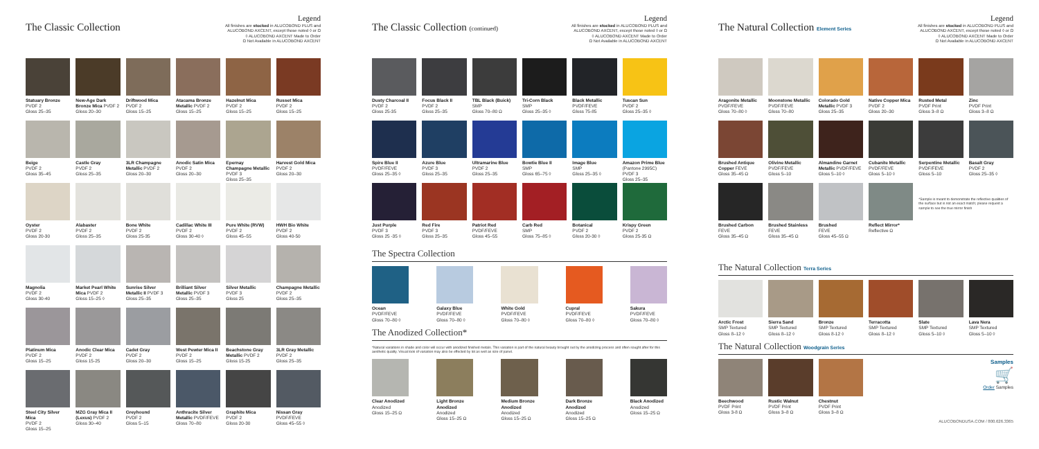The Classic Collection
Legend
All finishes are stocked in ALUCOBOND PLUS and ALUCOBOND AXCENT, except those noted ◊ or Ω
◊ ALUCOBOND AXCENT Made to Order
Ω Not Available in ALUCOBOND AXCENT
Statuary Bronze
PVDF 2
Gloss 25–35
New-Age Dark Bronze Mica PVDF 2
Gloss 20–30
Driftwood Mica
PVDF 2
Gloss 15–25
Atacama Bronze Metallic PVDF 2
Gloss 15–25
Hazelnut Mica
PVDF 2
Gloss 15–25
Russet Mica
PVDF 2
Gloss 15–25
Beige
PVDF 2
Gloss 35–45
Castle Gray
PVDF 2
Gloss 25–35
3LR Champagne Metallic PVDF 2
Gloss 20–30
Anodic Satin Mica
PVDF 2
Gloss 20–30
Epernay Champagne Metallic PVDF 3
Gloss 25–35
Harvest Gold Mica
PVDF 2
Gloss 20–30
Oyster
PVDF 2
Gloss 20-30
Alabaster
PVDF 2
Gloss 25–35
Bone White
PVDF 2
Gloss 25-35
Cadillac White III
PVDF 2
Gloss 30-40 ◊
Pure White (RVW)
PVDF 2
Gloss 45–55
HWH Bio White
PVDF 2
Gloss 40-50
Magnolia
PVDF 2
Gloss 30-40
Market Pearl White Mica PVDF 2
Gloss 15–25 ◊
Sunrise Silver Metallic II PVDF 3
Gloss 25–35
Brilliant Silver Metallic PVDF 3
Gloss 25–35
Silver Metallic
PVDF 3
Gloss 25
Champagne Metallic
PVDF 2
Gloss 25–35
Platinum Mica
PVDF 2
Gloss 15–25
Anodic Clear Mica
PVDF 2
Gloss 15-25
Cadet Gray
PVDF 2
Gloss 20–30
West Pewter Mica II
PVDF 2
Gloss 15–25
Beachstone Gray Metallic PVDF 2
Gloss 15-25
3LR Gray Metallic
PVDF 2
Gloss 25–35
Steel City Silver Mica
PVDF 2
Gloss 15–25
MZG Gray Mica II (Lexus) PVDF 2
Gloss 30–40
Greyhound
PVDF 2
Gloss 5–15
Anthracite Silver Metallic PVDF/FEVE
Gloss 70–80
Graphite Mica
PVDF 2
Gloss 20-30
Nissan Gray
PVDF/FEVE
Gloss 45–55 ◊
The Classic Collection (continued)
Legend
All finishes are stocked in ALUCOBOND PLUS and ALUCOBOND AXCENT, except those noted ◊ or Ω
◊ ALUCOBOND AXCENT Made to Order
Ω Not Available in ALUCOBOND AXCENT
Dusty Charcoal II
PVDF 2
Gloss 25-35
Focus Black II
PVDF 2
Gloss 25–35
TBL Black (Buick)
SMP
Gloss 70–80 Ω
Tri-Corn Black
SMP
Gloss 25–35 ◊
Black Metallic
PVDF/FEVE
Gloss 75-85
Tuscan Sun
PVDF 2
Gloss 25–35 ◊
Spire Blue II
PVDF/FEVE
Gloss 25–35 ◊
Azure Blue
PVDF 3
Gloss 25–35
Ultramarine Blue
PVDF 2
Gloss 25–35
Bowtie Blue II
SMP
Gloss 65–75 ◊
Image Blue
SMP
Gloss 25–35 ◊
Amazon Prime Blue
(Pantone 2995C) PVDF 3
Gloss 25–35
Just Purple
PVDF 3
Gloss 25 -35 ◊
Red Fire
PVDF 3
Gloss 25–35
Patriot Red
PVDF/FEVE
Gloss 45–55
Carb Red
SMP
Gloss 75–85 ◊
Botanical
PVDF 2
Gloss 20-30 ◊
Krispy Green
PVDF 2
Gloss 25-35 Ω
The Spectra Collection
Ocean
PVDF/FEVE
Gloss 70–80 ◊
Galaxy Blue
PVDF/FEVE
Gloss 70–80 ◊
White Gold
PVDF/FEVE
Gloss 70–80 ◊
Cupral
PVDF/FEVE
Gloss 70–80 ◊
Sakura
PVDF/FEVE
Gloss 70–80 ◊
The Anodized Collection*
*Natural variations in shade and color will occur with anodized finished metals. This variation is part of the natural beauty brought out by the anodizing process and often sought after for this aesthetic quality. Visual look of variation may also be effected by lot as well as size of panel.
Clear Anodized
Anodized
Gloss 15–25 Ω
Light Bronze Anodized
Anodized
Gloss 15–25 Ω
Medium Bronze Anodized Anodized
Gloss 15–25 Ω
Dark Bronze Anodized
Anodized
Gloss 15–25 Ω
Black Anodized
Anodized
Gloss 15–25 Ω
The Natural Collection Element Series
Legend
All finishes are stocked in ALUCOBOND PLUS and ALUCOBOND AXCENT, except those noted ◊ or Ω
◊ ALUCOBOND AXCENT Made to Order
Ω Not Available in ALUCOBOND AXCENT
Aragonite Metallic
PVDF/FEVE
Gloss 70–80 ◊
Moonstone Metallic
PVDF/FEVE
Gloss 70–80
Colorado Gold Metallic PVDF 3
Gloss 25–35
Native Copper Mica
PVDF 2
Gloss 20–30
Rusted Metal
PVDF Print
Gloss 3–8 Ω
Zinc
PVDF Print
Gloss 3–8 Ω
Brushed Antique Copper FEVE
Gloss 35–45 Ω
Olivine Metallic
PVDF/FEVE
Gloss 5–10
Almandine Garnet Metallic PVDF/FEVE
Gloss 5–10 ◊
Cubanite Metallic
PVDF/FEVE
Gloss 5–10 ◊
Serpentine Metallic
PVDF/FEVE
Gloss 5–10
Basalt Gray
PVDF 2
Gloss 25–35 ◊
Brushed Carbon
FEVE
Gloss 35–45 Ω
Brushed Stainless
FEVE
Gloss 35–45 Ω
Brushed
FEVE
Gloss 45–55 Ω
Reflect Mirror*
Reflective Ω
*Sample is meant to demonstrate the reflective qualities of the surface but is not an exact match; please request a sample to see the true mirror finish
The Natural Collection Terra Series
Arctic Frost
SMP Textured
Gloss 8–12 ◊
Sierra Sand
SMP Textured
Gloss 8–12 ◊
Bronze
SMP Textured
Gloss 8-12 ◊
Terracotta
SMP Textured
Gloss 8–12 ◊
Slate
SMP Textured
Gloss 5–10 ◊
Lava Nera
SMP Textured
Gloss 5–10 ◊
The Natural Collection Woodgrain Series
Beechwood
PVDF Print
Gloss 3-8 Ω
Rustic Walnut
PVDF Print
Gloss 3–8 Ω
Chestnut
PVDF Print
Gloss 3–8 Ω
Samples
🛒
Order Samples
ALUCOBONDUSA.COM / 800.626.3365